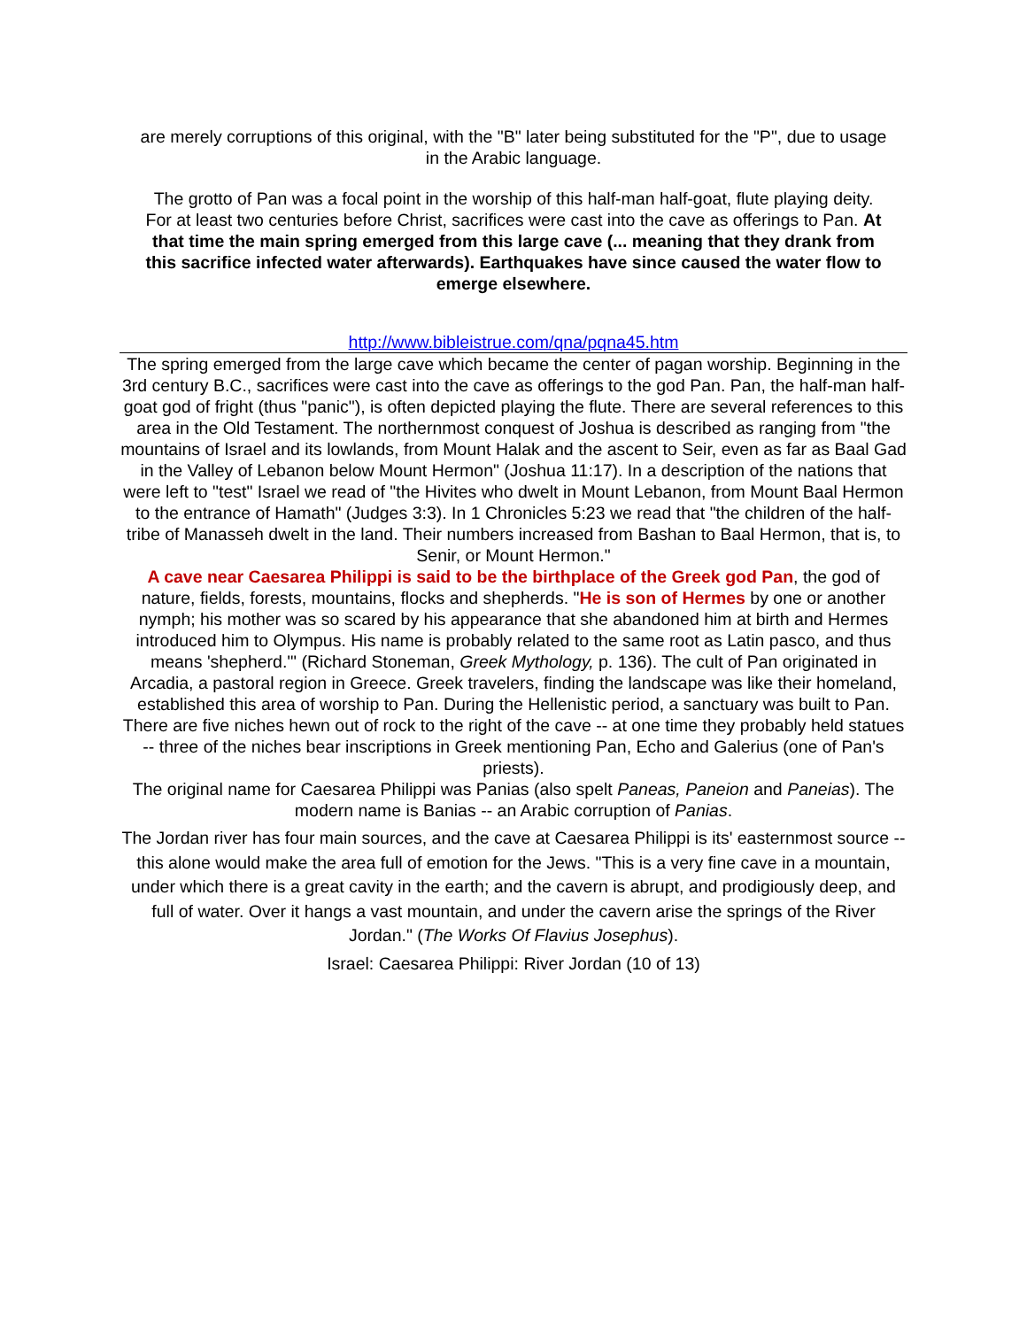are merely corruptions of this original, with the "B" later being substituted for the "P", due to usage in the Arabic language.
The grotto of Pan was a focal point in the worship of this half-man half-goat, flute playing deity. For at least two centuries before Christ, sacrifices were cast into the cave as offerings to Pan. At that time the main spring emerged from this large cave (... meaning that they drank from this sacrifice infected water afterwards). Earthquakes have since caused the water flow to emerge elsewhere.
http://www.bibleistrue.com/qna/pqna45.htm
The spring emerged from the large cave which became the center of pagan worship. Beginning in the 3rd century B.C., sacrifices were cast into the cave as offerings to the god Pan. Pan, the half-man half-goat god of fright (thus "panic"), is often depicted playing the flute. There are several references to this area in the Old Testament. The northernmost conquest of Joshua is described as ranging from "the mountains of Israel and its lowlands, from Mount Halak and the ascent to Seir, even as far as Baal Gad in the Valley of Lebanon below Mount Hermon" (Joshua 11:17). In a description of the nations that were left to "test" Israel we read of "the Hivites who dwelt in Mount Lebanon, from Mount Baal Hermon to the entrance of Hamath" (Judges 3:3). In 1 Chronicles 5:23 we read that "the children of the half-tribe of Manasseh dwelt in the land. Their numbers increased from Bashan to Baal Hermon, that is, to Senir, or Mount Hermon."
A cave near Caesarea Philippi is said to be the birthplace of the Greek god Pan, the god of nature, fields, forests, mountains, flocks and shepherds. "He is son of Hermes by one or another nymph; his mother was so scared by his appearance that she abandoned him at birth and Hermes introduced him to Olympus. His name is probably related to the same root as Latin pasco, and thus means 'shepherd.'" (Richard Stoneman, Greek Mythology, p. 136). The cult of Pan originated in Arcadia, a pastoral region in Greece. Greek travelers, finding the landscape was like their homeland, established this area of worship to Pan. During the Hellenistic period, a sanctuary was built to Pan. There are five niches hewn out of rock to the right of the cave -- at one time they probably held statues -- three of the niches bear inscriptions in Greek mentioning Pan, Echo and Galerius (one of Pan's priests).
The original name for Caesarea Philippi was Panias (also spelt Paneas, Paneion and Paneias). The modern name is Banias -- an Arabic corruption of Panias.
The Jordan river has four main sources, and the cave at Caesarea Philippi is its' easternmost source -- this alone would make the area full of emotion for the Jews. "This is a very fine cave in a mountain, under which there is a great cavity in the earth; and the cavern is abrupt, and prodigiously deep, and full of water. Over it hangs a vast mountain, and under the cavern arise the springs of the River Jordan." (The Works Of Flavius Josephus).
Israel: Caesarea Philippi: River Jordan (10 of 13)